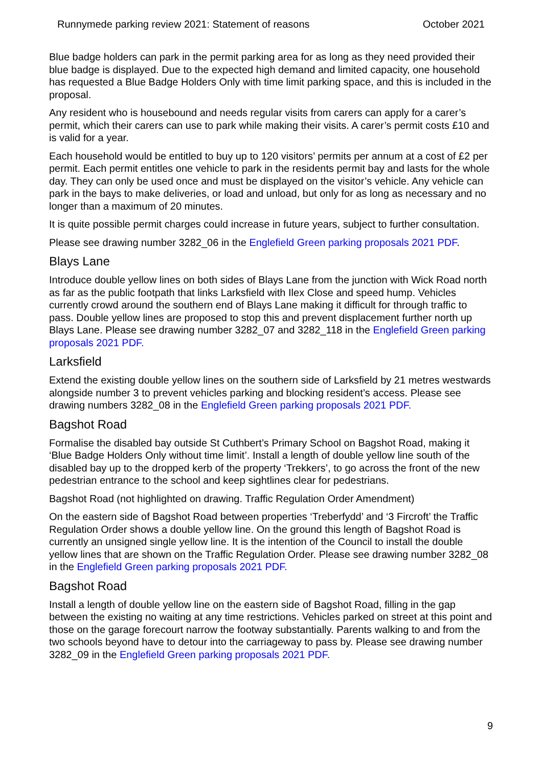Runnymede parking review 2021: Statement of reasons October 2021
Blue badge holders can park in the permit parking area for as long as they need provided their blue badge is displayed. Due to the expected high demand and limited capacity, one household has requested a Blue Badge Holders Only with time limit parking space, and this is included in the proposal.
Any resident who is housebound and needs regular visits from carers can apply for a carer’s permit, which their carers can use to park while making their visits. A carer’s permit costs £10 and is valid for a year.
Each household would be entitled to buy up to 120 visitors’ permits per annum at a cost of £2 per permit. Each permit entitles one vehicle to park in the residents permit bay and lasts for the whole day. They can only be used once and must be displayed on the visitor’s vehicle. Any vehicle can park in the bays to make deliveries, or load and unload, but only for as long as necessary and no longer than a maximum of 20 minutes.
It is quite possible permit charges could increase in future years, subject to further consultation.
Please see drawing number 3282_06 in the Englefield Green parking proposals 2021 PDF.
Blays Lane
Introduce double yellow lines on both sides of Blays Lane from the junction with Wick Road north as far as the public footpath that links Larksfield with Ilex Close and speed hump. Vehicles currently crowd around the southern end of Blays Lane making it difficult for through traffic to pass. Double yellow lines are proposed to stop this and prevent displacement further north up Blays Lane. Please see drawing number 3282_07 and 3282_118 in the Englefield Green parking proposals 2021 PDF.
Larksfield
Extend the existing double yellow lines on the southern side of Larksfield by 21 metres westwards alongside number 3 to prevent vehicles parking and blocking resident’s access. Please see drawing numbers 3282_08 in the Englefield Green parking proposals 2021 PDF.
Bagshot Road
Formalise the disabled bay outside St Cuthbert’s Primary School on Bagshot Road, making it ‘Blue Badge Holders Only without time limit’. Install a length of double yellow line south of the disabled bay up to the dropped kerb of the property ‘Trekkers’, to go across the front of the new pedestrian entrance to the school and keep sightlines clear for pedestrians.
Bagshot Road (not highlighted on drawing. Traffic Regulation Order Amendment)
On the eastern side of Bagshot Road between properties ‘Treberfydd’ and ‘3 Fircroft’ the Traffic Regulation Order shows a double yellow line. On the ground this length of Bagshot Road is currently an unsigned single yellow line. It is the intention of the Council to install the double yellow lines that are shown on the Traffic Regulation Order. Please see drawing number 3282_08 in the Englefield Green parking proposals 2021 PDF.
Bagshot Road
Install a length of double yellow line on the eastern side of Bagshot Road, filling in the gap between the existing no waiting at any time restrictions. Vehicles parked on street at this point and those on the garage forecourt narrow the footway substantially. Parents walking to and from the two schools beyond have to detour into the carriageway to pass by. Please see drawing number 3282_09 in the Englefield Green parking proposals 2021 PDF.
9